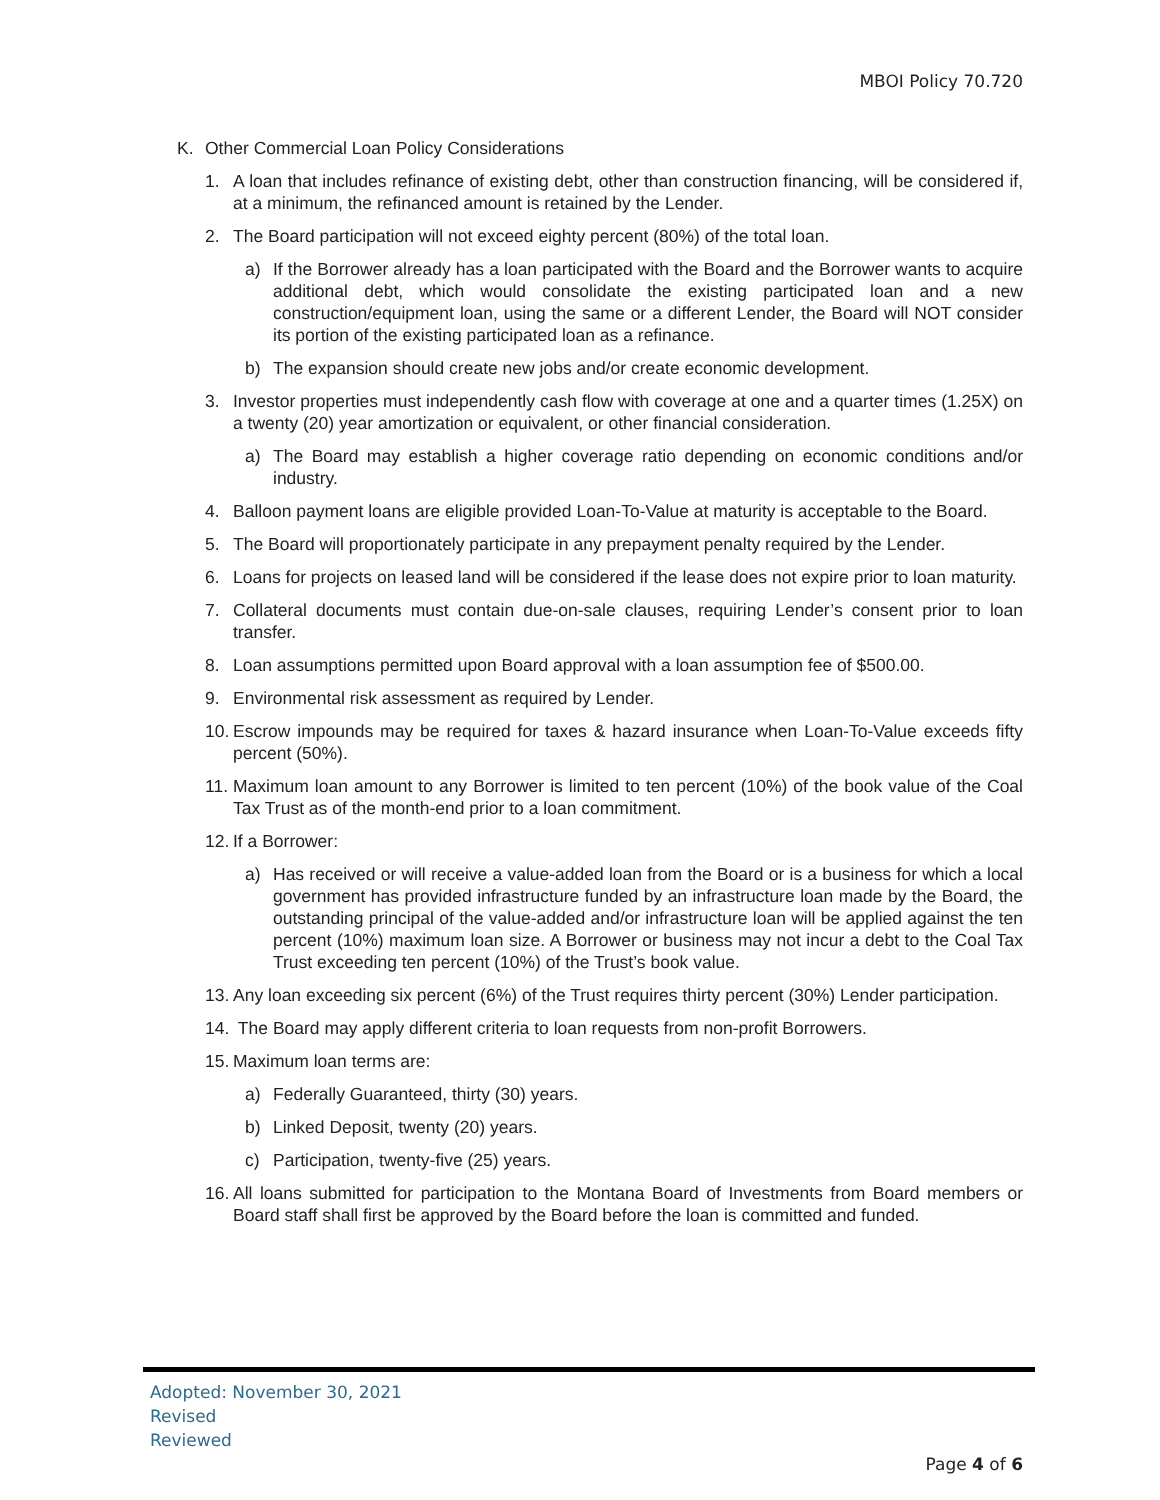MBOI Policy 70.720
K. Other Commercial Loan Policy Considerations
1. A loan that includes refinance of existing debt, other than construction financing, will be considered if, at a minimum, the refinanced amount is retained by the Lender.
2. The Board participation will not exceed eighty percent (80%) of the total loan.
a) If the Borrower already has a loan participated with the Board and the Borrower wants to acquire additional debt, which would consolidate the existing participated loan and a new construction/equipment loan, using the same or a different Lender, the Board will NOT consider its portion of the existing participated loan as a refinance.
b) The expansion should create new jobs and/or create economic development.
3. Investor properties must independently cash flow with coverage at one and a quarter times (1.25X) on a twenty (20) year amortization or equivalent, or other financial consideration.
a) The Board may establish a higher coverage ratio depending on economic conditions and/or industry.
4. Balloon payment loans are eligible provided Loan-To-Value at maturity is acceptable to the Board.
5. The Board will proportionately participate in any prepayment penalty required by the Lender.
6. Loans for projects on leased land will be considered if the lease does not expire prior to loan maturity.
7. Collateral documents must contain due-on-sale clauses, requiring Lender’s consent prior to loan transfer.
8. Loan assumptions permitted upon Board approval with a loan assumption fee of $500.00.
9. Environmental risk assessment as required by Lender.
10. Escrow impounds may be required for taxes & hazard insurance when Loan-To-Value exceeds fifty percent (50%).
11. Maximum loan amount to any Borrower is limited to ten percent (10%) of the book value of the Coal Tax Trust as of the month-end prior to a loan commitment.
12. If a Borrower:
a) Has received or will receive a value-added loan from the Board or is a business for which a local government has provided infrastructure funded by an infrastructure loan made by the Board, the outstanding principal of the value-added and/or infrastructure loan will be applied against the ten percent (10%) maximum loan size. A Borrower or business may not incur a debt to the Coal Tax Trust exceeding ten percent (10%) of the Trust’s book value.
13. Any loan exceeding six percent (6%) of the Trust requires thirty percent (30%) Lender participation.
14. The Board may apply different criteria to loan requests from non-profit Borrowers.
15. Maximum loan terms are:
a) Federally Guaranteed, thirty (30) years.
b) Linked Deposit, twenty (20) years.
c) Participation, twenty-five (25) years.
16. All loans submitted for participation to the Montana Board of Investments from Board members or Board staff shall first be approved by the Board before the loan is committed and funded.
Adopted: November 30, 2021
Revised
Reviewed
Page 4 of 6